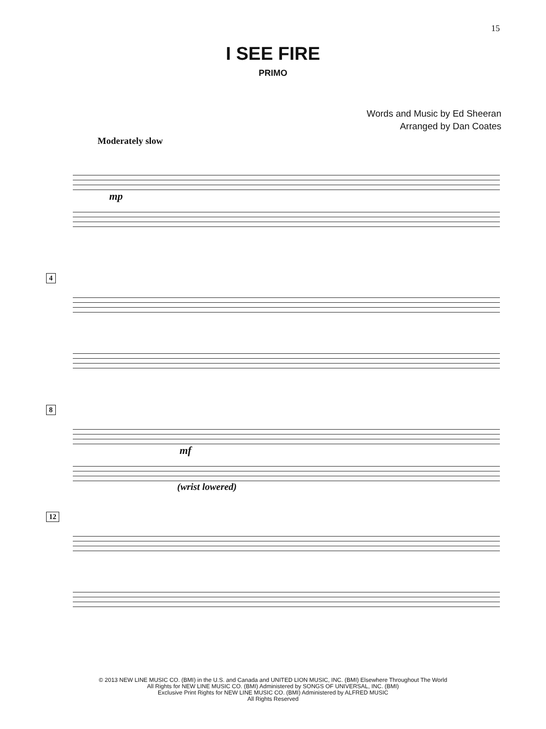15
I SEE FIRE
PRIMO
Words and Music by Ed Sheeran
Arranged by Dan Coates
Moderately slow
mp
4 8
mf
(wrist lowered)
12
© 2013 NEW LINE MUSIC CO. (BMI) in the U.S. and Canada and UNITED LION MUSIC, INC. (BMI) Elsewhere Throughout The World
All Rights for NEW LINE MUSIC CO. (BMI) Administered by SONGS OF UNIVERSAL, INC. (BMI)
Exclusive Print Rights for NEW LINE MUSIC CO. (BMI) Administered by ALFRED MUSIC
All Rights Reserved